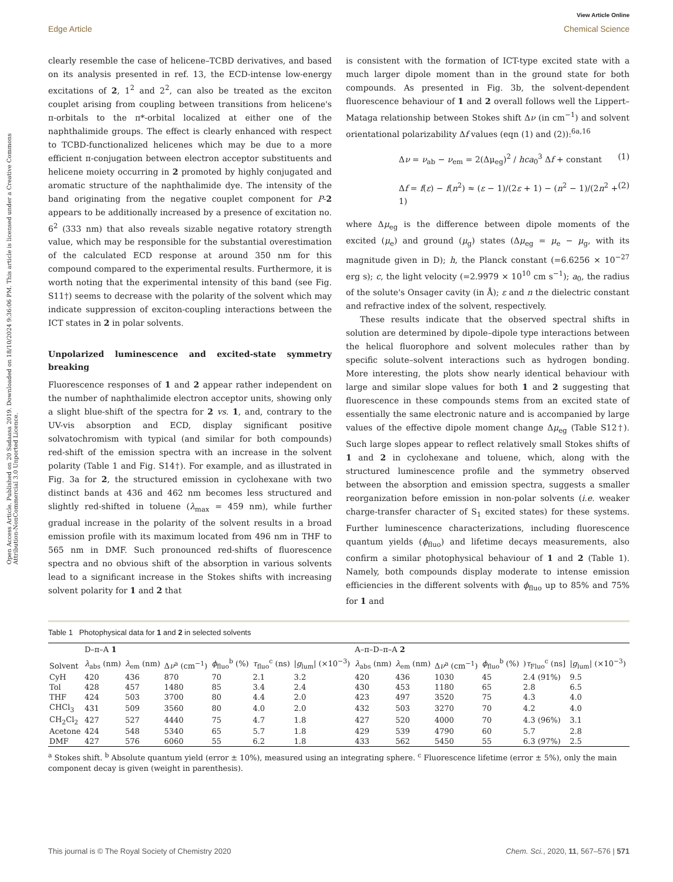View Article Online
Edge Article Chemical Science
Open Access Article. Published on 20 Sadaasa 2019. Downloaded on 18/10/2024 9:36:06 PM. This article is licensed under a Creative Commons Attribution-NonCommercial 3.0 Unported Licence.
clearly resemble the case of helicene–TCBD derivatives, and based on its analysis presented in ref. 13, the ECD-intense low-energy excitations of 2, 1<sup>2</sup> and 2<sup>2</sup>, can also be treated as the exciton couplet arising from coupling between transitions from helicene's π-orbitals to the π*-orbital localized at either one of the naphthalimide groups. The effect is clearly enhanced with respect to TCBD-functionalized helicenes which may be due to a more efficient π-conjugation between electron acceptor substituents and helicene moiety occurring in 2 promoted by highly conjugated and aromatic structure of the naphthalimide dye. The intensity of the band originating from the negative couplet component for P-2 appears to be additionally increased by a presence of excitation no. 6<sup>2</sup> (333 nm) that also reveals sizable negative rotatory strength value, which may be responsible for the substantial overestimation of the calculated ECD response at around 350 nm for this compound compared to the experimental results. Furthermore, it is worth noting that the experimental intensity of this band (see Fig. S11†) seems to decrease with the polarity of the solvent which may indicate suppression of exciton-coupling interactions between the ICT states in 2 in polar solvents.
Unpolarized luminescence and excited-state symmetry breaking
Fluorescence responses of 1 and 2 appear rather independent on the number of naphthalimide electron acceptor units, showing only a slight blue-shift of the spectra for 2 vs. 1, and, contrary to the UV-vis absorption and ECD, display significant positive solvatochromism with typical (and similar for both compounds) red-shift of the emission spectra with an increase in the solvent polarity (Table 1 and Fig. S14†). For example, and as illustrated in Fig. 3a for 2, the structured emission in cyclohexane with two distinct bands at 436 and 462 nm becomes less structured and slightly red-shifted in toluene (λ<sub>max</sub> = 459 nm), while further gradual increase in the polarity of the solvent results in a broad emission profile with its maximum located from 496 nm in THF to 565 nm in DMF. Such pronounced red-shifts of fluorescence spectra and no obvious shift of the absorption in various solvents lead to a significant increase in the Stokes shifts with increasing solvent polarity for 1 and 2 that
is consistent with the formation of ICT-type excited state with a much larger dipole moment than in the ground state for both compounds. As presented in Fig. 3b, the solvent-dependent fluorescence behaviour of 1 and 2 overall follows well the Lippert–Mataga relationship between Stokes shift Δν (in cm<sup>−1</sup>) and solvent orientational polarizability Δf values (eqn (1) and (2)):<sup>6a,16</sup>
Δν = ν<sub>ab</sub> − ν<sub>em</sub> = 2(Δμ<sub>eg</sub>)<sup>2</sup> / hca<sub>0</sub><sup>3</sup> Δf + constant (1)
Δf = f(ε) − f(n<sup>2</sup>) ≈ (ε − 1)/(2ε + 1) − (n<sup>2</sup> − 1)/(2n<sup>2</sup> + 1) (2)
where Δμ<sub>eg</sub> is the difference between dipole moments of the excited (μ<sub>e</sub>) and ground (μ<sub>g</sub>) states (Δμ<sub>eg</sub> = μ<sub>e</sub> − μ<sub>g</sub>, with its magnitude given in D); h, the Planck constant (=6.6256 × 10<sup>−27</sup> erg s); c, the light velocity (=2.9979 × 10<sup>10</sup> cm s<sup>−1</sup>); a<sub>0</sub>, the radius of the solute's Onsager cavity (in Å); ε and n the dielectric constant and refractive index of the solvent, respectively.
These results indicate that the observed spectral shifts in solution are determined by dipole–dipole type interactions between the helical fluorophore and solvent molecules rather than by specific solute–solvent interactions such as hydrogen bonding. More interesting, the plots show nearly identical behaviour with large and similar slope values for both 1 and 2 suggesting that fluorescence in these compounds stems from an excited state of essentially the same electronic nature and is accompanied by large values of the effective dipole moment change Δμ<sub>eg</sub> (Table S12†). Such large slopes appear to reflect relatively small Stokes shifts of 1 and 2 in cyclohexane and toluene, which, along with the structured luminescence profile and the symmetry observed between the absorption and emission spectra, suggests a smaller reorganization before emission in non-polar solvents (i.e. weaker charge-transfer character of S<sub>1</sub> excited states) for these systems. Further luminescence characterizations, including fluorescence quantum yields (ϕ<sub>fluo</sub>) and lifetime decays measurements, also confirm a similar photophysical behaviour of 1 and 2 (Table 1). Namely, both compounds display moderate to intense emission efficiencies in the different solvents with ϕ<sub>fluo</sub> up to 85% and 75% for 1 and
Table 1 Photophysical data for 1 and 2 in selected solvents
| | D–π–A 1 | | | | | | A–π–D–π–A 2 | | | | | |
| --- | --- | --- | --- | --- | --- | --- | --- | --- | --- | --- | --- | --- |
| Solvent | λ<sub>abs</sub> (nm) | λ<sub>em</sub> (nm) | Δ ν<sup>a</sup> (cm<sup>−1</sup>) | ϕ<sub>fluo</sub><sup>b</sup> (%) | τ<sub>fluo</sub><sup>c</sup> (ns) | / g<sub>lum</sub>/ (×10<sup>−3</sup>) | λ<sub>abs</sub> (nm) | λ<sub>em</sub> (nm) | Δ ν<sup>a</sup> (cm<sup>−1</sup>) | ϕ<sub>fluo</sub><sup>b</sup> (%) | ) τ<sub>Fluo</sub><sup>c</sup> (ns] | / g<sub>lum</sub>/ (×10<sup>−3</sup>) |
| CyH | 420 | 436 | 870 | 70 | 2.1 | 3.2 | 420 | 436 | 1030 | 45 | 2.4 (91%) | 9.5 |
| Tol | 428 | 457 | 1480 | 85 | 3.4 | 2.4 | 430 | 453 | 1180 | 65 | 2.8 | 6.5 |
| THF | 424 | 503 | 3700 | 80 | 4.4 | 2.0 | 423 | 497 | 3520 | 75 | 4.3 | 4.0 |
| CHCl<sub>3</sub> | 431 | 509 | 3560 | 80 | 4.0 | 2.0 | 432 | 503 | 3270 | 70 | 4.2 | 4.0 |
| CH<sub>2</sub>Cl<sub>2</sub> | 427 | 527 | 4440 | 75 | 4.7 | 1.8 | 427 | 520 | 4000 | 70 | 4.3 (96%) | 3.1 |
| Acetone | 424 | 548 | 5340 | 65 | 5.7 | 1.8 | 429 | 539 | 4790 | 60 | 5.7 | 2.8 |
| DMF | 427 | 576 | 6060 | 55 | 6.2 | 1.8 | 433 | 562 | 5450 | 55 | 6.3 (97%) | 2.5 |
<sup>a</sup> Stokes shift. <sup>b</sup> Absolute quantum yield (error ± 10%), measured using an integrating sphere. <sup>c</sup> Fluorescence lifetime (error ± 5%), only the main component decay is given (weight in parenthesis).
This journal is © The Royal Society of Chemistry 2020 Chem. Sci., 2020, 11, 567–576 | 571